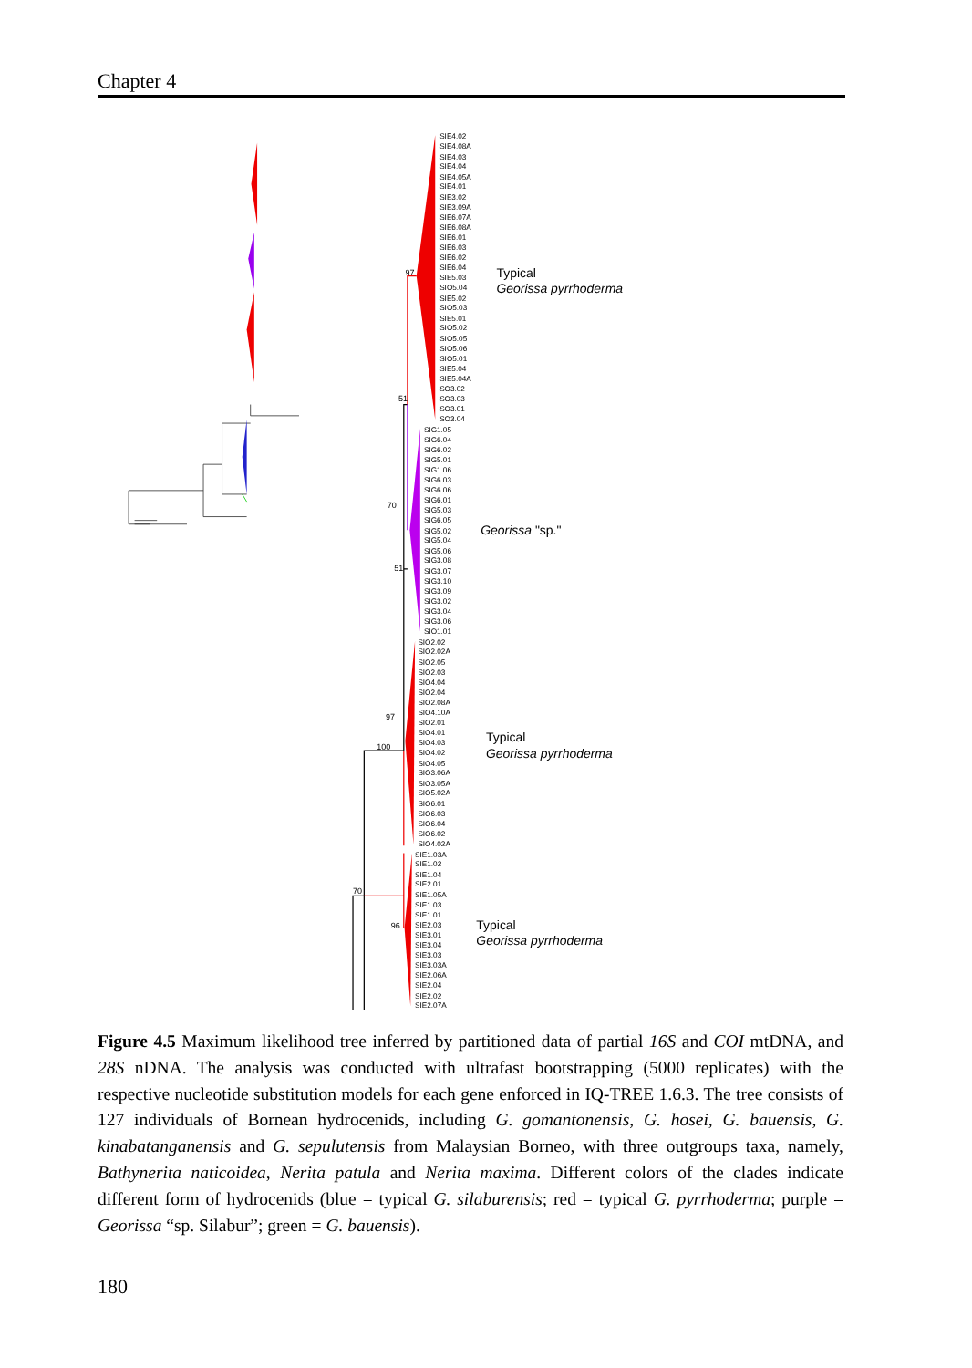Chapter 4
97
51
70
51
97
100
70
96
SIE4.02
SIE4.08A
SIE4.03
SIE4.04
SIE4.05A
SIE4.01
SIE3.02
SIE3.09A
SIE6.07A
SIE6.08A
SIE6.01
SIE6.03
SIE6.02
SIE6.04
SIE5.03
SIO5.04
SIE5.02
SIO5.03
SIE5.01
SIO5.02
SIO5.05
SIO5.06
SIO5.01
SIE5.04
SIE5.04A
SO3.02
SO3.03
SO3.01
SO3.04
SIG1.05
SIG6.04
SIG6.02
SIG5.01
SIG1.06
SIG6.03
SIG6.06
SIG6.01
SIG5.03
SIG6.05
SIG5.02
SIG5.04
SIG5.06
SIG3.08
SIG3.07
SIG3.10
SIG3.09
SIG3.02
SIG3.04
SIG3.06
SIO1.01
SIO2.02
SIO2.02A
SIO2.05
SIO2.03
SIO4.04
SIO2.04
SIO2.08A
SIO4.10A
SIO2.01
SIO4.01
SIO4.03
SIO4.02
SIO4.05
SIO3.06A
SIO3.05A
SIO5.02A
SIO6.01
SIO6.03
SIO6.04
SIO6.02
SIO4.02A
SIE1.03A
SIE1.02
SIE1.04
SIE2.01
SIE1.05A
SIE1.03
SIE1.01
SIE2.03
SIE3.01
SIE3.04
SIE3.03
SIE3.03A
SIE2.06A
SIE2.04
SIE2.02
SIE2.07A
Typical
Georissa pyrrhoderma
Georissa "sp."
Typical
Georissa pyrrhoderma
Typical
Georissa pyrrhoderma
Figure 4.5 Maximum likelihood tree inferred by partitioned data of partial 16S and COI mtDNA, and 28S nDNA. The analysis was conducted with ultrafast bootstrapping (5000 replicates) with the respective nucleotide substitution models for each gene enforced in IQ-TREE 1.6.3. The tree consists of 127 individuals of Bornean hydrocenids, including G. gomantonensis, G. hosei, G. bauensis, G. kinabatanganensis and G. sepulutensis from Malaysian Borneo, with three outgroups taxa, namely, Bathynerita naticoidea, Nerita patula and Nerita maxima. Different colors of the clades indicate different form of hydrocenids (blue = typical G. silaburensis; red = typical G. pyrrhoderma; purple = Georissa “sp. Silabur”; green = G. bauensis).
180